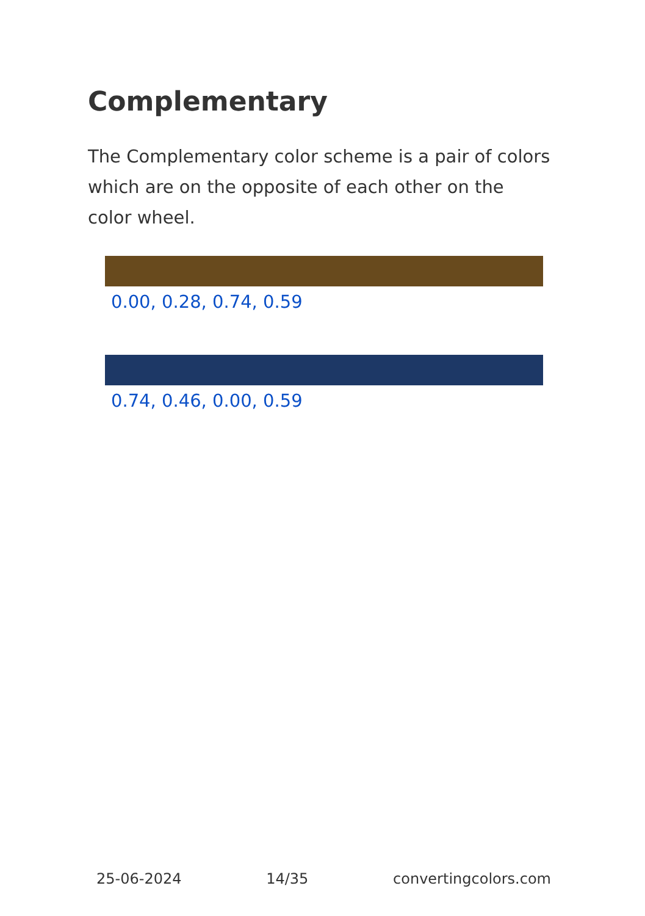Complementary
The Complementary color scheme is a pair of colors which are on the opposite of each other on the color wheel.
0.00, 0.28, 0.74, 0.59
0.74, 0.46, 0.00, 0.59
25-06-2024 14/35 convertingcolors.com